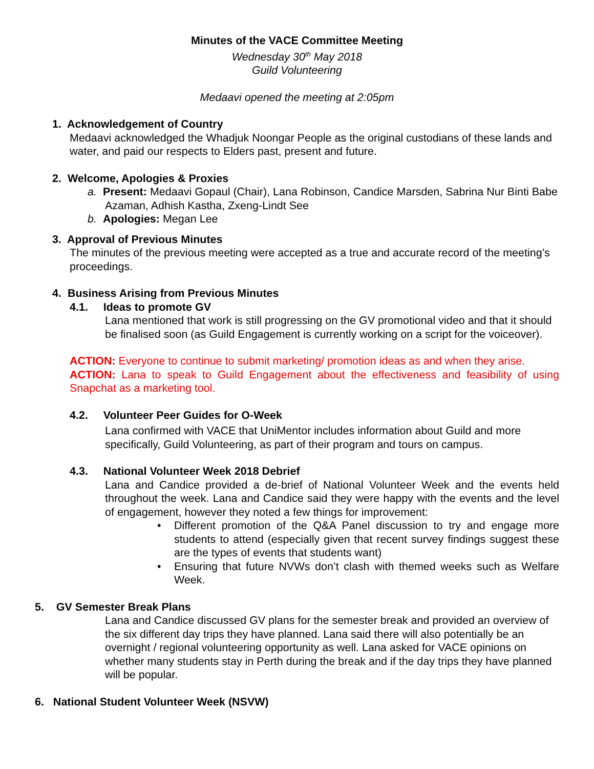Minutes of the VACE Committee Meeting
Wednesday 30<sup>th</sup> May 2018
Guild Volunteering
Medaavi opened the meeting at 2:05pm
1. Acknowledgement of Country
Medaavi acknowledged the Whadjuk Noongar People as the original custodians of these lands and water, and paid our respects to Elders past, present and future.
2. Welcome, Apologies & Proxies
a. Present: Medaavi Gopaul (Chair), Lana Robinson, Candice Marsden, Sabrina Nur Binti Babe Azaman, Adhish Kastha, Zxeng-Lindt See
b. Apologies: Megan Lee
3. Approval of Previous Minutes
The minutes of the previous meeting were accepted as a true and accurate record of the meeting’s proceedings.
4. Business Arising from Previous Minutes
4.1. Ideas to promote GV
Lana mentioned that work is still progressing on the GV promotional video and that it should be finalised soon (as Guild Engagement is currently working on a script for the voiceover).
ACTION: Everyone to continue to submit marketing/ promotion ideas as and when they arise.
ACTION: Lana to speak to Guild Engagement about the effectiveness and feasibility of using Snapchat as a marketing tool.
4.2. Volunteer Peer Guides for O-Week
Lana confirmed with VACE that UniMentor includes information about Guild and more specifically, Guild Volunteering, as part of their program and tours on campus.
4.3. National Volunteer Week 2018 Debrief
Lana and Candice provided a de-brief of National Volunteer Week and the events held throughout the week. Lana and Candice said they were happy with the events and the level of engagement, however they noted a few things for improvement:
• Different promotion of the Q&A Panel discussion to try and engage more students to attend (especially given that recent survey findings suggest these are the types of events that students want)
• Ensuring that future NVWs don’t clash with themed weeks such as Welfare Week.
5. GV Semester Break Plans
Lana and Candice discussed GV plans for the semester break and provided an overview of the six different day trips they have planned. Lana said there will also potentially be an overnight / regional volunteering opportunity as well. Lana asked for VACE opinions on whether many students stay in Perth during the break and if the day trips they have planned will be popular.
6. National Student Volunteer Week (NSVW)